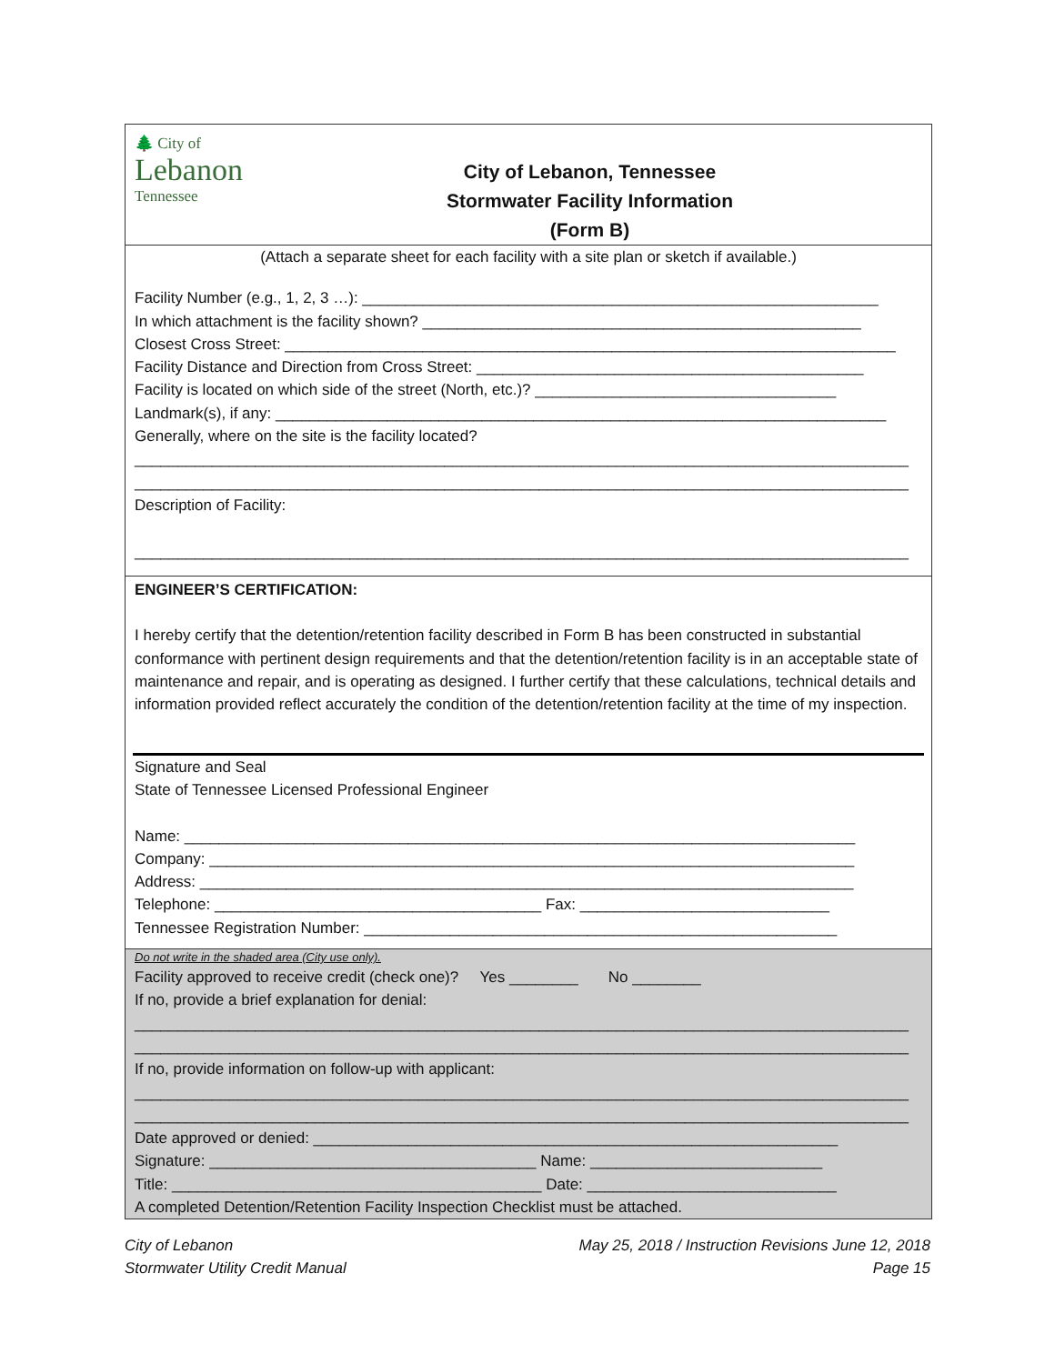🌲 City of
Lebanon
Tennessee
City of Lebanon, Tennessee
Stormwater Facility Information
(Form B)
(Attach a separate sheet for each facility with a site plan or sketch if available.)
Facility Number (e.g., 1, 2, 3 …): ____________________________________________________________
In which attachment is the facility shown? ___________________________________________________
Closest Cross Street: _______________________________________________________________________
Facility Distance and Direction from Cross Street: _____________________________________________
Facility is located on which side of the street (North, etc.)? ___________________________________
Landmark(s), if any: _______________________________________________________________________
Generally, where on the site is the facility located?
__________________________________________________________________________________________
__________________________________________________________________________________________
Description of Facility:
__________________________________________________________________________________________
ENGINEER’S CERTIFICATION:
I hereby certify that the detention/retention facility described in Form B has been constructed in substantial conformance with pertinent design requirements and that the detention/retention facility is in an acceptable state of maintenance and repair, and is operating as designed. I further certify that these calculations, technical details and information provided reflect accurately the condition of the detention/retention facility at the time of my inspection.
Signature and Seal
State of Tennessee Licensed Professional Engineer
Name: ______________________________________________________________________________
Company: ___________________________________________________________________________
Address: ____________________________________________________________________________
Telephone: ______________________________________ Fax: _____________________________
Tennessee Registration Number: _______________________________________________________
Do not write in the shaded area (City use only).
Facility approved to receive credit (check one)? Yes ________ No ________
If no, provide a brief explanation for denial:
__________________________________________________________________________________________
__________________________________________________________________________________________
If no, provide information on follow-up with applicant:
__________________________________________________________________________________________
__________________________________________________________________________________________
Date approved or denied: _____________________________________________________________
Signature: ______________________________________ Name: ___________________________
Title: ___________________________________________ Date: _____________________________
A completed Detention/Retention Facility Inspection Checklist must be attached.
City of Lebanon
Stormwater Utility Credit Manual
May 25, 2018 / Instruction Revisions June 12, 2018
Page 15